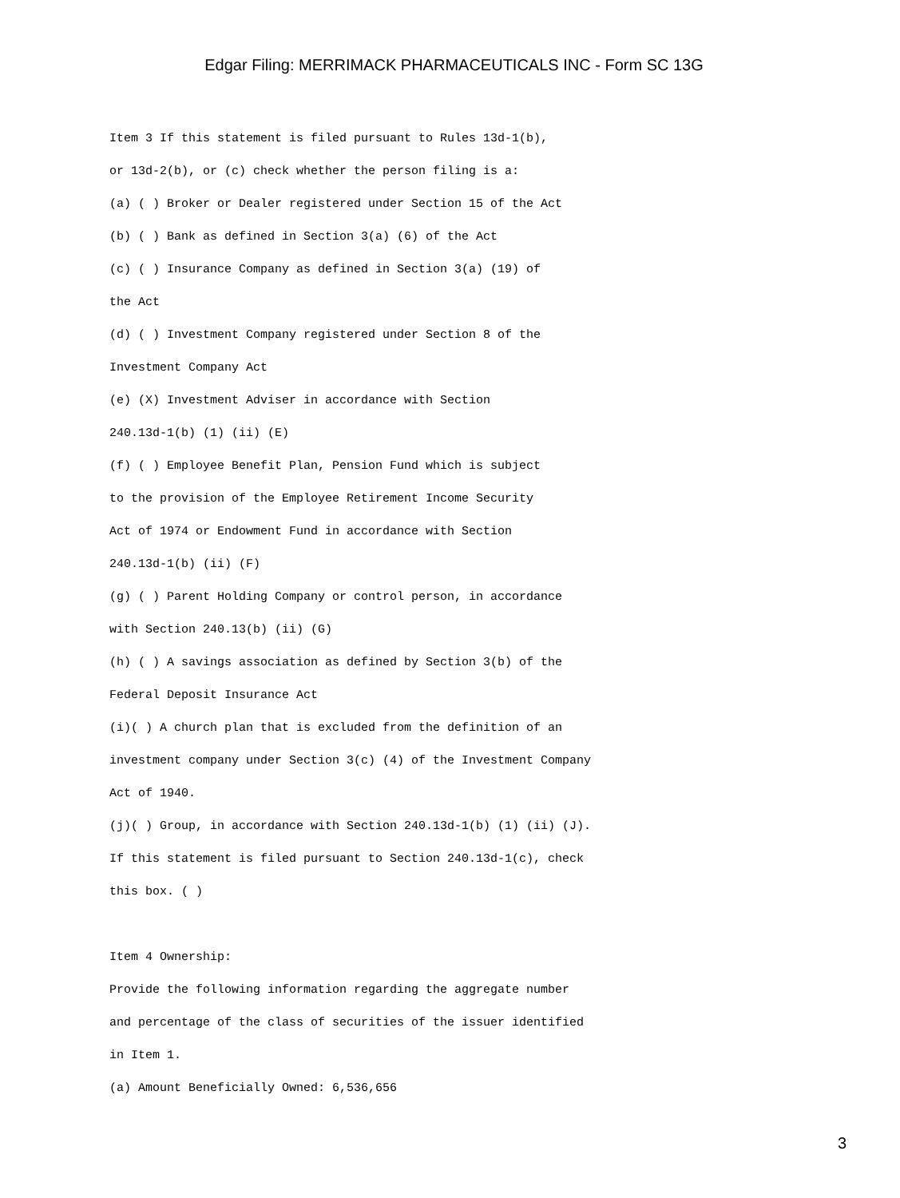Edgar Filing: MERRIMACK PHARMACEUTICALS INC - Form SC 13G
Item 3 If this statement is filed pursuant to Rules 13d-1(b),
or 13d-2(b), or (c) check whether the person filing is a:
(a) ( ) Broker or Dealer registered under Section 15 of the Act
(b) ( ) Bank as defined in Section 3(a) (6) of the Act
(c) ( ) Insurance Company as defined in Section 3(a) (19) of
the Act
(d) ( ) Investment Company registered under Section 8 of the
Investment Company Act
(e) (X) Investment Adviser in accordance with Section
240.13d-1(b) (1) (ii) (E)
(f) ( ) Employee Benefit Plan, Pension Fund which is subject
to the provision of the Employee Retirement Income Security
Act of 1974 or Endowment Fund in accordance with Section
240.13d-1(b) (ii) (F)
(g) ( ) Parent Holding Company or control person, in accordance
with Section 240.13(b) (ii) (G)
(h) ( ) A savings association as defined by Section 3(b) of the
Federal Deposit Insurance Act
(i)( ) A church plan that is excluded from the definition of an
investment company under Section 3(c) (4) of the Investment Company
Act of 1940.
(j)( ) Group, in accordance with Section 240.13d-1(b) (1) (ii) (J).
If this statement is filed pursuant to Section 240.13d-1(c), check
this box. ( )
Item 4 Ownership:
Provide the following information regarding the aggregate number
and percentage of the class of securities of the issuer identified
in Item 1.
(a) Amount Beneficially Owned: 6,536,656
3